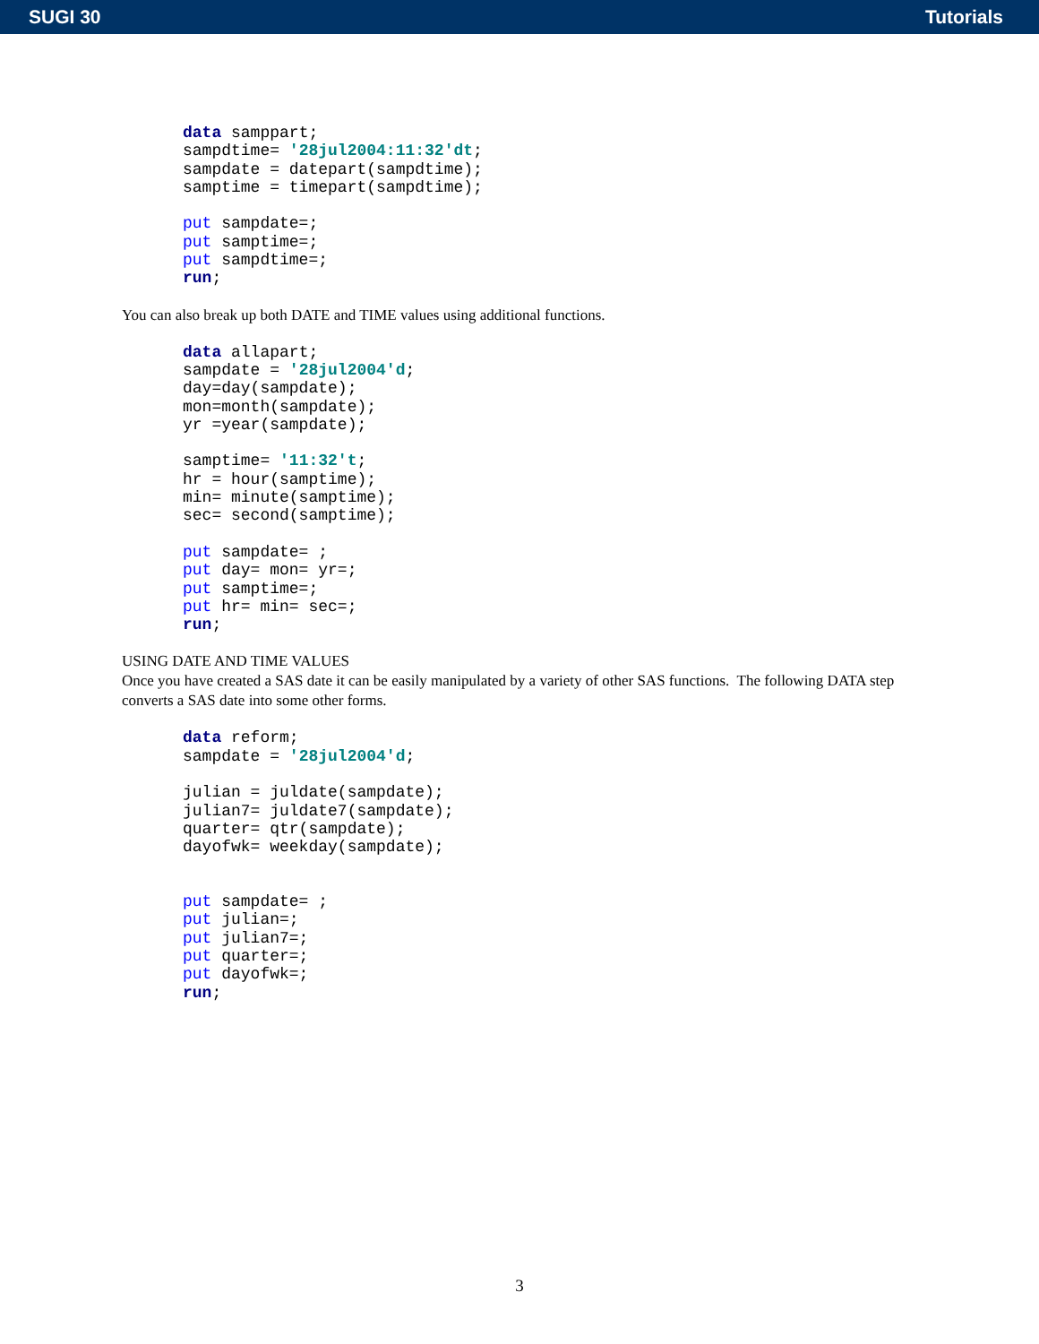SUGI 30 Tutorials
data samppart;
sampdtime= '28jul2004:11:32'dt;
sampdate = datepart(sampdtime);
samptime = timepart(sampdtime);

put sampdate=;
put samptime=;
put sampdtime=;
run;
You can also break up both DATE and TIME values using additional functions.
data allapart;
sampdate = '28jul2004'd;
day=day(sampdate);
mon=month(sampdate);
yr =year(sampdate);

samptime= '11:32't;
hr = hour(samptime);
min= minute(samptime);
sec= second(samptime);

put sampdate= ;
put day= mon= yr=;
put samptime=;
put hr= min= sec=;
run;
USING DATE AND TIME VALUES
Once you have created a SAS date it can be easily manipulated by a variety of other SAS functions. The following DATA step converts a SAS date into some other forms.
data reform;
sampdate = '28jul2004'd;

julian = juldate(sampdate);
julian7= juldate7(sampdate);
quarter= qtr(sampdate);
dayofwk= weekday(sampdate);


put sampdate= ;
put julian=;
put julian7=;
put quarter=;
put dayofwk=;
run;
3